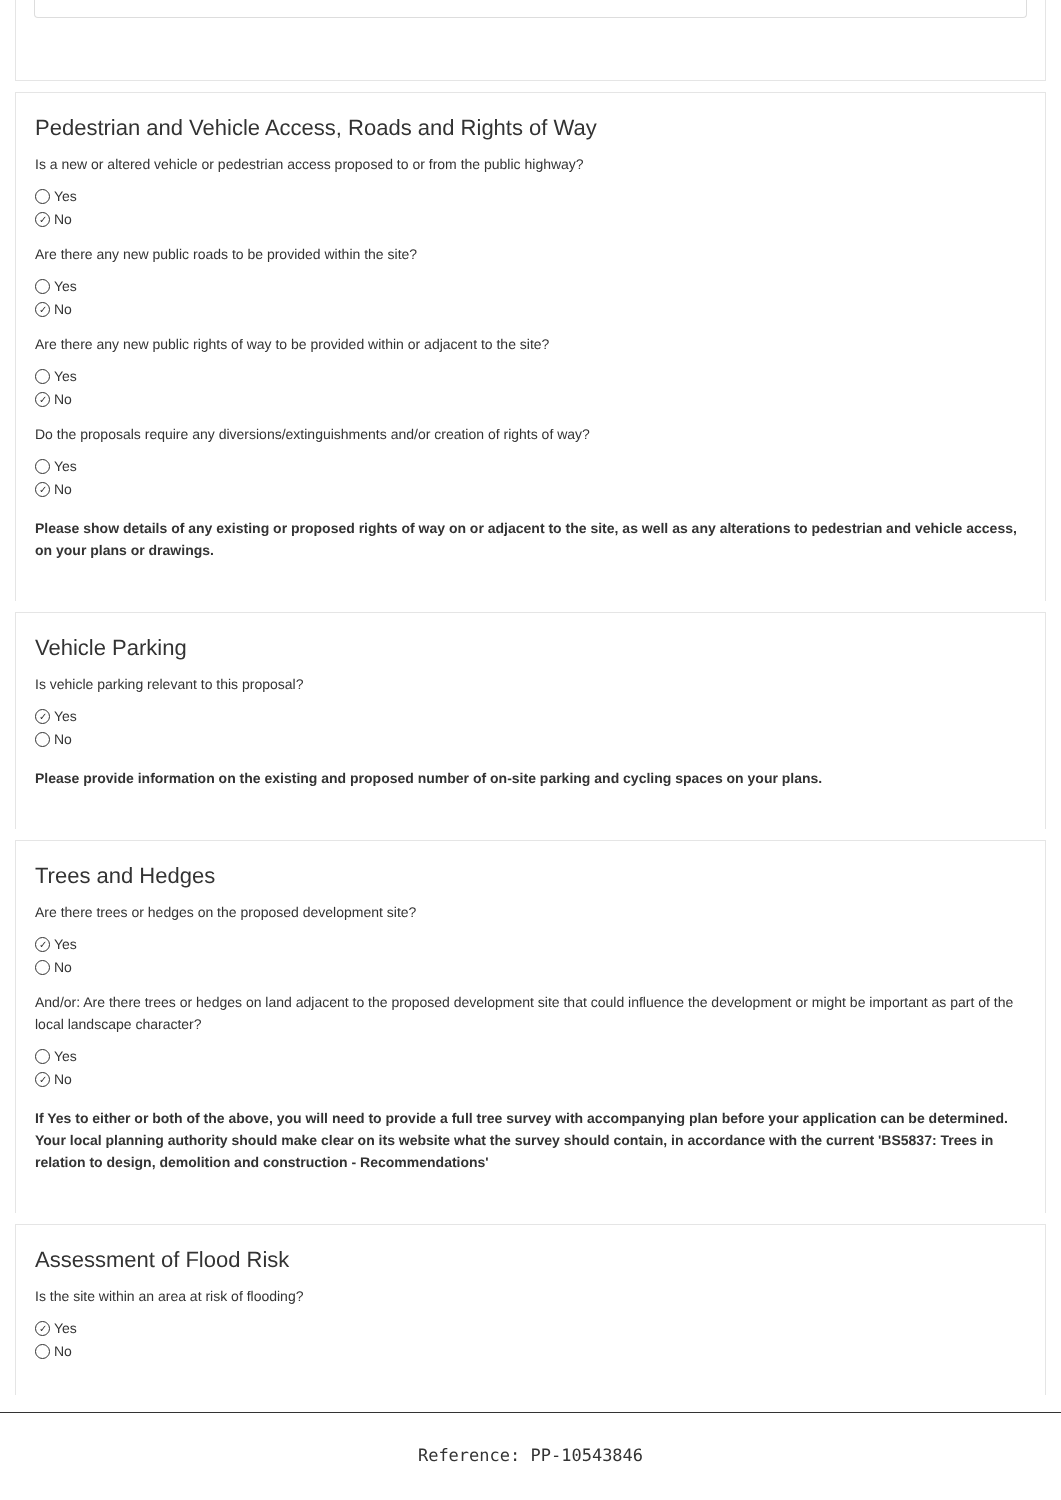Pedestrian and Vehicle Access, Roads and Rights of Way
Is a new or altered vehicle or pedestrian access proposed to or from the public highway?
Yes
✓ No
Are there any new public roads to be provided within the site?
Yes
✓ No
Are there any new public rights of way to be provided within or adjacent to the site?
Yes
✓ No
Do the proposals require any diversions/extinguishments and/or creation of rights of way?
Yes
✓ No
Please show details of any existing or proposed rights of way on or adjacent to the site, as well as any alterations to pedestrian and vehicle access, on your plans or drawings.
Vehicle Parking
Is vehicle parking relevant to this proposal?
✓ Yes
No
Please provide information on the existing and proposed number of on-site parking and cycling spaces on your plans.
Trees and Hedges
Are there trees or hedges on the proposed development site?
✓ Yes
No
And/or: Are there trees or hedges on land adjacent to the proposed development site that could influence the development or might be important as part of the local landscape character?
Yes
✓ No
If Yes to either or both of the above, you will need to provide a full tree survey with accompanying plan before your application can be determined. Your local planning authority should make clear on its website what the survey should contain, in accordance with the current 'BS5837: Trees in relation to design, demolition and construction - Recommendations'
Assessment of Flood Risk
Is the site within an area at risk of flooding?
✓ Yes
No
Reference: PP-10543846